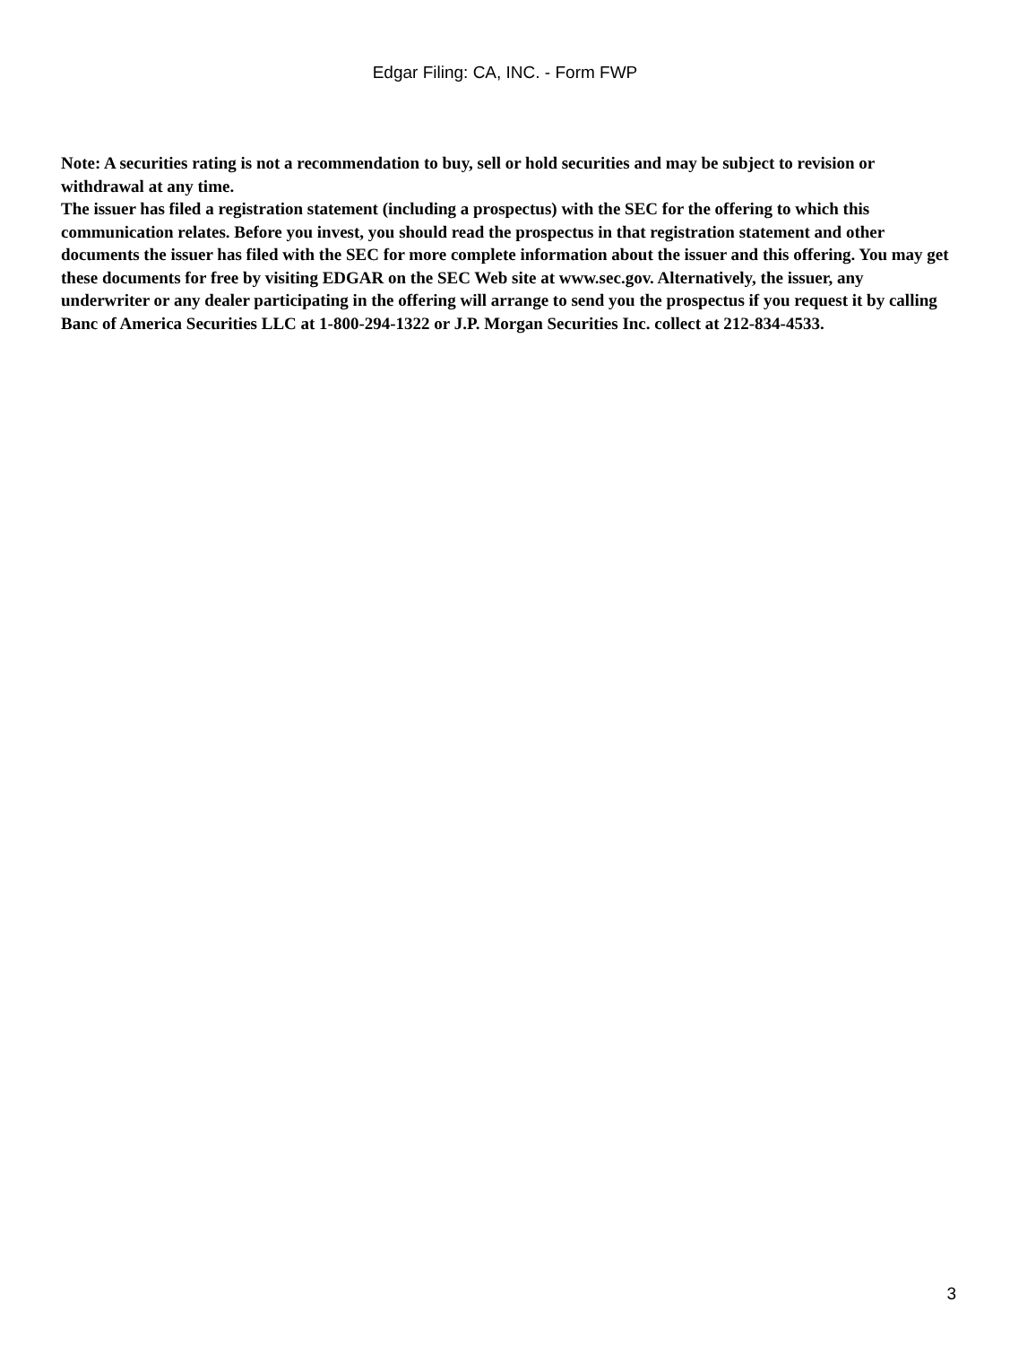Edgar Filing: CA, INC. - Form FWP
Note: A securities rating is not a recommendation to buy, sell or hold securities and may be subject to revision or withdrawal at any time.
The issuer has filed a registration statement (including a prospectus) with the SEC for the offering to which this communication relates. Before you invest, you should read the prospectus in that registration statement and other documents the issuer has filed with the SEC for more complete information about the issuer and this offering. You may get these documents for free by visiting EDGAR on the SEC Web site at www.sec.gov. Alternatively, the issuer, any underwriter or any dealer participating in the offering will arrange to send you the prospectus if you request it by calling Banc of America Securities LLC at 1-800-294-1322 or J.P. Morgan Securities Inc. collect at 212-834-4533.
3